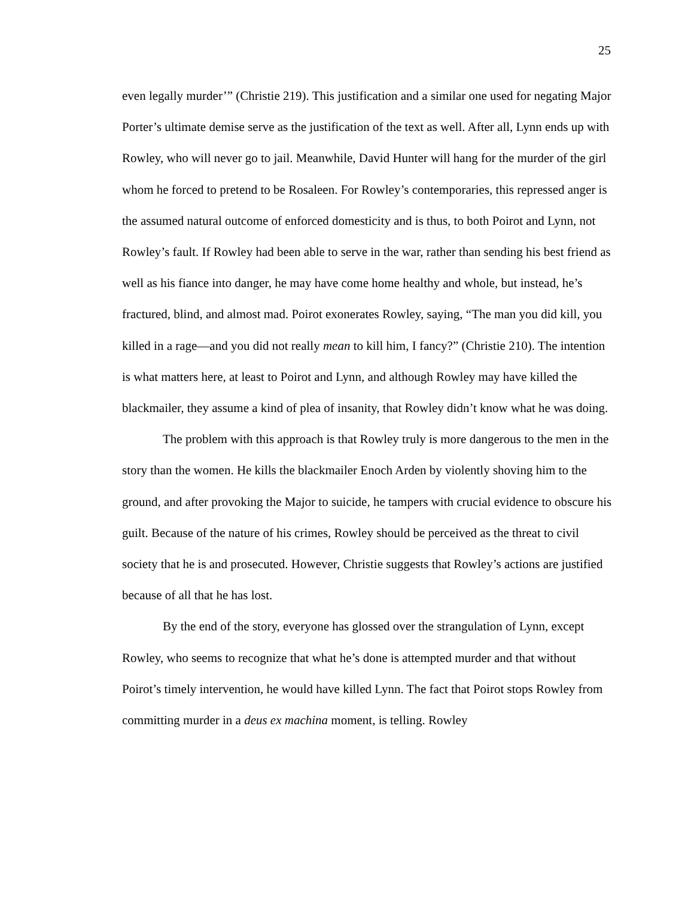25
even legally murder’” (Christie 219). This justification and a similar one used for negating Major Porter’s ultimate demise serve as the justification of the text as well. After all, Lynn ends up with Rowley, who will never go to jail. Meanwhile, David Hunter will hang for the murder of the girl whom he forced to pretend to be Rosaleen. For Rowley’s contemporaries, this repressed anger is the assumed natural outcome of enforced domesticity and is thus, to both Poirot and Lynn, not Rowley’s fault. If Rowley had been able to serve in the war, rather than sending his best friend as well as his fiance into danger, he may have come home healthy and whole, but instead, he’s fractured, blind, and almost mad. Poirot exonerates Rowley, saying, “The man you did kill, you killed in a rage—and you did not really mean to kill him, I fancy?” (Christie 210). The intention is what matters here, at least to Poirot and Lynn, and although Rowley may have killed the blackmailer, they assume a kind of plea of insanity, that Rowley didn’t know what he was doing.
The problem with this approach is that Rowley truly is more dangerous to the men in the story than the women. He kills the blackmailer Enoch Arden by violently shoving him to the ground, and after provoking the Major to suicide, he tampers with crucial evidence to obscure his guilt. Because of the nature of his crimes, Rowley should be perceived as the threat to civil society that he is and prosecuted. However, Christie suggests that Rowley’s actions are justified because of all that he has lost.
By the end of the story, everyone has glossed over the strangulation of Lynn, except Rowley, who seems to recognize that what he’s done is attempted murder and that without Poirot’s timely intervention, he would have killed Lynn. The fact that Poirot stops Rowley from committing murder in a deus ex machina moment, is telling. Rowley